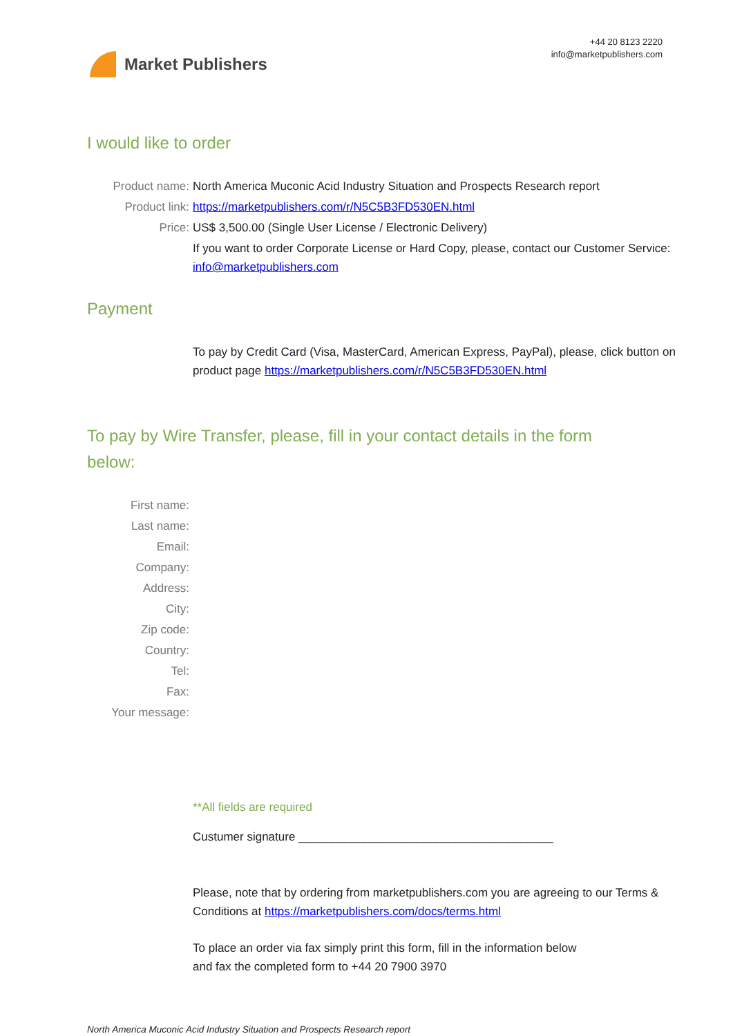Market Publishers
+44 20 8123 2220
info@marketpublishers.com
I would like to order
Product name: North America Muconic Acid Industry Situation and Prospects Research report
Product link: https://marketpublishers.com/r/N5C5B3FD530EN.html
Price: US$ 3,500.00 (Single User License / Electronic Delivery)
If you want to order Corporate License or Hard Copy, please, contact our Customer Service:
info@marketpublishers.com
Payment
To pay by Credit Card (Visa, MasterCard, American Express, PayPal), please, click button on product page https://marketpublishers.com/r/N5C5B3FD530EN.html
To pay by Wire Transfer, please, fill in your contact details in the form below:
First name:
Last name:
Email:
Company:
Address:
City:
Zip code:
Country:
Tel:
Fax:
Your message:
**All fields are required
Custumer signature _______________________________________
Please, note that by ordering from marketpublishers.com you are agreeing to our Terms & Conditions at https://marketpublishers.com/docs/terms.html
To place an order via fax simply print this form, fill in the information below
and fax the completed form to +44 20 7900 3970
North America Muconic Acid Industry Situation and Prospects Research report